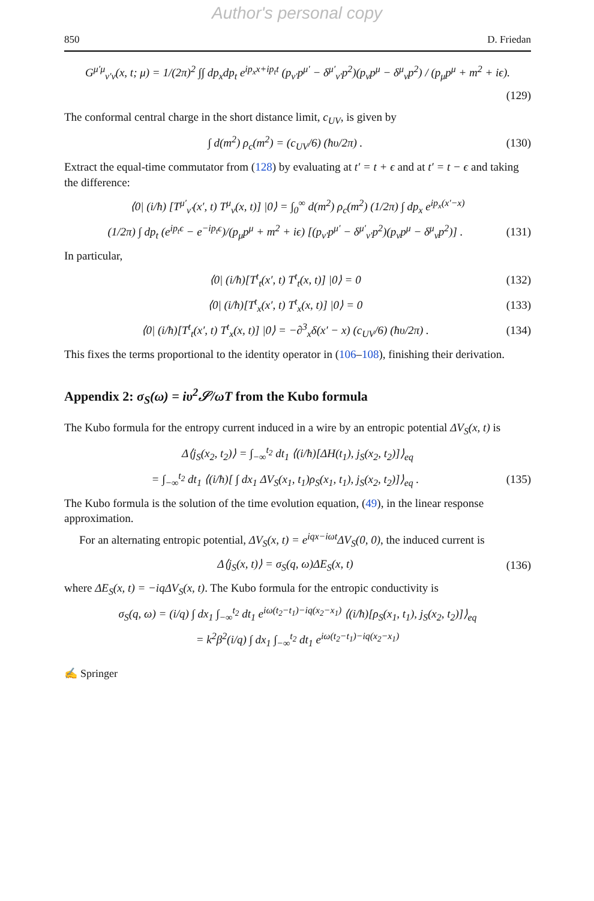Author's personal copy
850 D. Friedan
G<sup>μ′μ</sup><sub>ν′ν</sub>(x, t; μ) = 1/(2π)<sup>2</sup> ∫∫ dp<sub>x</sub>dp<sub>t</sub> e<sup>ip<sub>x</sub>x+ip<sub>t</sub>t</sup> (p<sub>ν′</sub>p<sup>μ′</sup> − δ<sup>μ′</sup><sub>ν′</sub>p<sup>2</sup>)(p<sub>ν</sub>p<sup>μ</sup> − δ<sup>μ</sup><sub>ν</sub>p<sup>2</sup>) / (p<sub>μ</sub>p<sup>μ</sup> + m<sup>2</sup> + iϵ).
(129)
The conformal central charge in the short distance limit, c<sub>UV</sub>, is given by
∫ d(m<sup>2</sup>) ρ<sub>c</sub>(m<sup>2</sup>) = (c<sub>UV</sub>/6) (ħυ/2π) . (130)
Extract the equal-time commutator from (128) by evaluating at t′ = t + ϵ and at t′ = t − ϵ and taking the difference:
⟨0| (i/ħ) [T<sup>μ′</sup><sub>ν′</sub>(x′, t) T<sup>μ</sup><sub>ν</sub>(x, t)] |0⟩ = ∫<sub>0</sub><sup>∞</sup> d(m<sup>2</sup>) ρ<sub>c</sub>(m<sup>2</sup>) (1/2π) ∫ dp<sub>x</sub> e<sup>ip<sub>x</sub>(x′−x)</sup>
(1/2π) ∫ dp<sub>t</sub> (e<sup>ip<sub>t</sub>ϵ</sup> − e<sup>−ip<sub>t</sub>ϵ</sup>)/(p<sub>μ</sub>p<sup>μ</sup> + m<sup>2</sup> + iϵ) [(p<sub>ν′</sub>p<sup>μ′</sup> − δ<sup>μ′</sup><sub>ν′</sub>p<sup>2</sup>)(p<sub>ν</sub>p<sup>μ</sup> − δ<sup>μ</sup><sub>ν</sub>p<sup>2</sup>)] . (131)
In particular,
⟨0| (i/ħ)[T<sup>t</sup><sub>t</sub>(x′, t) T<sup>t</sup><sub>t</sub>(x, t)] |0⟩ = 0 (132)
⟨0| (i/ħ)[T<sup>t</sup><sub>x</sub>(x′, t) T<sup>t</sup><sub>x</sub>(x, t)] |0⟩ = 0 (133)
⟨0| (i/ħ)[T<sup>t</sup><sub>t</sub>(x′, t) T<sup>t</sup><sub>x</sub>(x, t)] |0⟩ = −∂<sup>3</sup><sub>x</sub>δ(x′ − x) (c<sub>UV</sub>/6) (ħυ/2π) . (134)
This fixes the terms proportional to the identity operator in (106–108), finishing their derivation.
Appendix 2: σ<sub>S</sub>(ω) = iυ<sup>2</sup>𝒮/ωT from the Kubo formula
The Kubo formula for the entropy current induced in a wire by an entropic potential ΔV<sub>S</sub>(x, t) is
Δ⟨j<sub>S</sub>(x<sub>2</sub>, t<sub>2</sub>)⟩ = ∫<sub>−∞</sub><sup>t<sub>2</sub></sup> dt<sub>1</sub> ⟨(i/ħ)[ΔH(t<sub>1</sub>), j<sub>S</sub>(x<sub>2</sub>, t<sub>2</sub>)]⟩<sub>eq</sub>
= ∫<sub>−∞</sub><sup>t<sub>2</sub></sup> dt<sub>1</sub> ⟨(i/ħ)[ ∫ dx<sub>1</sub> ΔV<sub>S</sub>(x<sub>1</sub>, t<sub>1</sub>)ρ<sub>S</sub>(x<sub>1</sub>, t<sub>1</sub>), j<sub>S</sub>(x<sub>2</sub>, t<sub>2</sub>)]⟩<sub>eq</sub> . (135)
The Kubo formula is the solution of the time evolution equation, (49), in the linear response approximation.
For an alternating entropic potential, ΔV<sub>S</sub>(x, t) = e<sup>iqx−iωt</sup>ΔV<sub>S</sub>(0, 0), the induced current is
Δ⟨j<sub>S</sub>(x, t)⟩ = σ<sub>S</sub>(q, ω)ΔE<sub>S</sub>(x, t) (136)
where ΔE<sub>S</sub>(x, t) = −iqΔV<sub>S</sub>(x, t). The Kubo formula for the entropic conductivity is
σ<sub>S</sub>(q, ω) = (i/q) ∫ dx<sub>1</sub> ∫<sub>−∞</sub><sup>t<sub>2</sub></sup> dt<sub>1</sub> e<sup>iω(t<sub>2</sub>−t<sub>1</sub>)−iq(x<sub>2</sub>−x<sub>1</sub>)</sup> ⟨(i/ħ)[ρ<sub>S</sub>(x<sub>1</sub>, t<sub>1</sub>), j<sub>S</sub>(x<sub>2</sub>, t<sub>2</sub>)]⟩<sub>eq</sub>
= k<sup>2</sup>β<sup>2</sup>(i/q) ∫ dx<sub>1</sub> ∫<sub>−∞</sub><sup>t<sub>2</sub></sup> dt<sub>1</sub> e<sup>iω(t<sub>2</sub>−t<sub>1</sub>)−iq(x<sub>2</sub>−x<sub>1</sub>)</sup>
✍ Springer